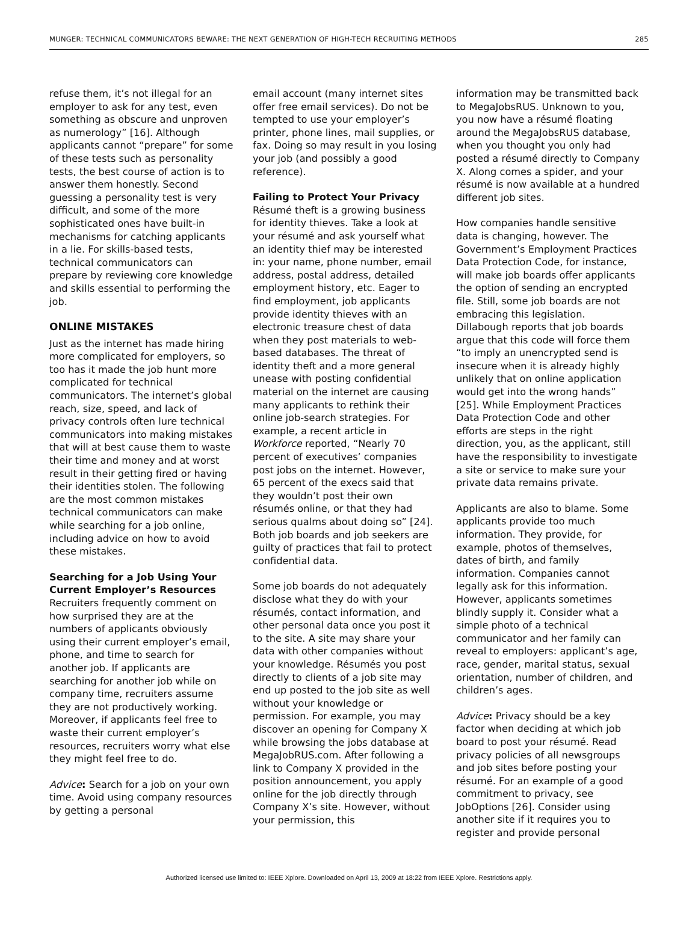MUNGER: TECHNICAL COMMUNICATORS BEWARE: THE NEXT GENERATION OF HIGH-TECH RECRUITING METHODS 285
refuse them, it’s not illegal for an employer to ask for any test, even something as obscure and unproven as numerology” [16]. Although applicants cannot “prepare” for some of these tests such as personality tests, the best course of action is to answer them honestly. Second guessing a personality test is very difficult, and some of the more sophisticated ones have built-in mechanisms for catching applicants in a lie. For skills-based tests, technical communicators can prepare by reviewing core knowledge and skills essential to performing the job.
ONLINE MISTAKES
Just as the internet has made hiring more complicated for employers, so too has it made the job hunt more complicated for technical communicators. The internet’s global reach, size, speed, and lack of privacy controls often lure technical communicators into making mistakes that will at best cause them to waste their time and money and at worst result in their getting fired or having their identities stolen. The following are the most common mistakes technical communicators can make while searching for a job online, including advice on how to avoid these mistakes.
Searching for a Job Using Your Current Employer’s Resources Recruiters frequently comment on how surprised they are at the numbers of applicants obviously using their current employer’s email, phone, and time to search for another job. If applicants are searching for another job while on company time, recruiters assume they are not productively working. Moreover, if applicants feel free to waste their current employer’s resources, recruiters worry what else they might feel free to do.
Advice: Search for a job on your own time. Avoid using company resources by getting a personal
email account (many internet sites offer free email services). Do not be tempted to use your employer’s printer, phone lines, mail supplies, or fax. Doing so may result in you losing your job (and possibly a good reference).
Failing to Protect Your Privacy Résumé theft is a growing business for identity thieves. Take a look at your résumé and ask yourself what an identity thief may be interested in: your name, phone number, email address, postal address, detailed employment history, etc. Eager to find employment, job applicants provide identity thieves with an electronic treasure chest of data when they post materials to web-based databases. The threat of identity theft and a more general unease with posting confidential material on the internet are causing many applicants to rethink their online job-search strategies. For example, a recent article in Workforce reported, “Nearly 70 percent of executives’ companies post jobs on the internet. However, 65 percent of the execs said that they wouldn’t post their own résumés online, or that they had serious qualms about doing so” [24]. Both job boards and job seekers are guilty of practices that fail to protect confidential data.
Some job boards do not adequately disclose what they do with your résumés, contact information, and other personal data once you post it to the site. A site may share your data with other companies without your knowledge. Résumés you post directly to clients of a job site may end up posted to the job site as well without your knowledge or permission. For example, you may discover an opening for Company X while browsing the jobs database at MegaJobRUS.com. After following a link to Company X provided in the position announcement, you apply online for the job directly through Company X’s site. However, without your permission, this
information may be transmitted back to MegaJobsRUS. Unknown to you, you now have a résumé floating around the MegaJobsRUS database, when you thought you only had posted a résumé directly to Company X. Along comes a spider, and your résumé is now available at a hundred different job sites.
How companies handle sensitive data is changing, however. The Government’s Employment Practices Data Protection Code, for instance, will make job boards offer applicants the option of sending an encrypted file. Still, some job boards are not embracing this legislation. Dillabough reports that job boards argue that this code will force them “to imply an unencrypted send is insecure when it is already highly unlikely that on online application would get into the wrong hands” [25]. While Employment Practices Data Protection Code and other efforts are steps in the right direction, you, as the applicant, still have the responsibility to investigate a site or service to make sure your private data remains private.
Applicants are also to blame. Some applicants provide too much information. They provide, for example, photos of themselves, dates of birth, and family information. Companies cannot legally ask for this information. However, applicants sometimes blindly supply it. Consider what a simple photo of a technical communicator and her family can reveal to employers: applicant’s age, race, gender, marital status, sexual orientation, number of children, and children’s ages.
Advice: Privacy should be a key factor when deciding at which job board to post your résumé. Read privacy policies of all newsgroups and job sites before posting your résumé. For an example of a good commitment to privacy, see JobOptions [26]. Consider using another site if it requires you to register and provide personal
Authorized licensed use limited to: IEEE Xplore. Downloaded on April 13, 2009 at 18:22 from IEEE Xplore. Restrictions apply.